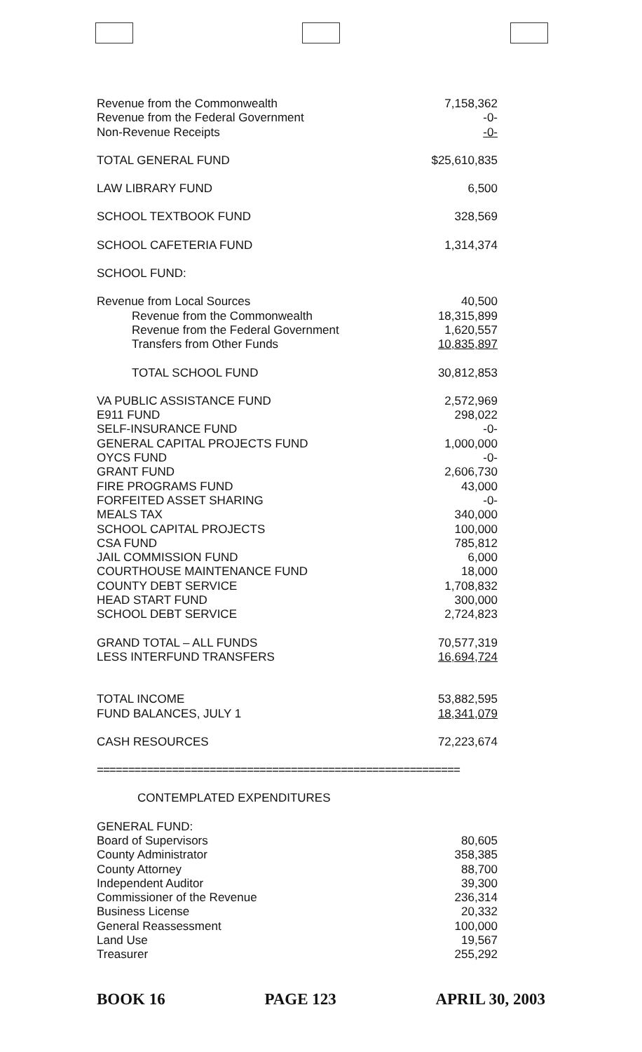| Revenue from the Commonwealth | 7,158,362 |
| Revenue from the Federal Government | -0- |
| Non-Revenue Receipts | -0- |
| TOTAL GENERAL FUND | $25,610,835 |
| LAW LIBRARY FUND | 6,500 |
| SCHOOL TEXTBOOK FUND | 328,569 |
| SCHOOL CAFETERIA FUND | 1,314,374 |
| SCHOOL FUND: | |
| Revenue from Local Sources | 40,500 |
| Revenue from the Commonwealth | 18,315,899 |
| Revenue from the Federal Government | 1,620,557 |
| Transfers from Other Funds | 10,835,897 |
| TOTAL SCHOOL FUND | 30,812,853 |
| VA PUBLIC ASSISTANCE FUND | 2,572,969 |
| E911 FUND | 298,022 |
| SELF-INSURANCE FUND | -0- |
| GENERAL CAPITAL PROJECTS FUND | 1,000,000 |
| OYCS FUND | -0- |
| GRANT FUND | 2,606,730 |
| FIRE PROGRAMS FUND | 43,000 |
| FORFEITED ASSET SHARING | -0- |
| MEALS TAX | 340,000 |
| SCHOOL CAPITAL PROJECTS | 100,000 |
| CSA FUND | 785,812 |
| JAIL COMMISSION FUND | 6,000 |
| COURTHOUSE MAINTENANCE FUND | 18,000 |
| COUNTY DEBT SERVICE | 1,708,832 |
| HEAD START FUND | 300,000 |
| SCHOOL DEBT SERVICE | 2,724,823 |
| GRAND TOTAL – ALL FUNDS | 70,577,319 |
| LESS INTERFUND TRANSFERS | 16,694,724 |
| TOTAL INCOME | 53,882,595 |
| FUND BALANCES, JULY 1 | 18,341,079 |
| CASH RESOURCES | 72,223,674 |
| ========================================================== | |
| CONTEMPLATED EXPENDITURES | |
| GENERAL FUND: | |
| Board of Supervisors | 80,605 |
| County Administrator | 358,385 |
| County Attorney | 88,700 |
| Independent Auditor | 39,300 |
| Commissioner of the Revenue | 236,314 |
| Business License | 20,332 |
| General Reassessment | 100,000 |
| Land Use | 19,567 |
| Treasurer | 255,292 |
BOOK 16 PAGE 123 APRIL 30, 2003